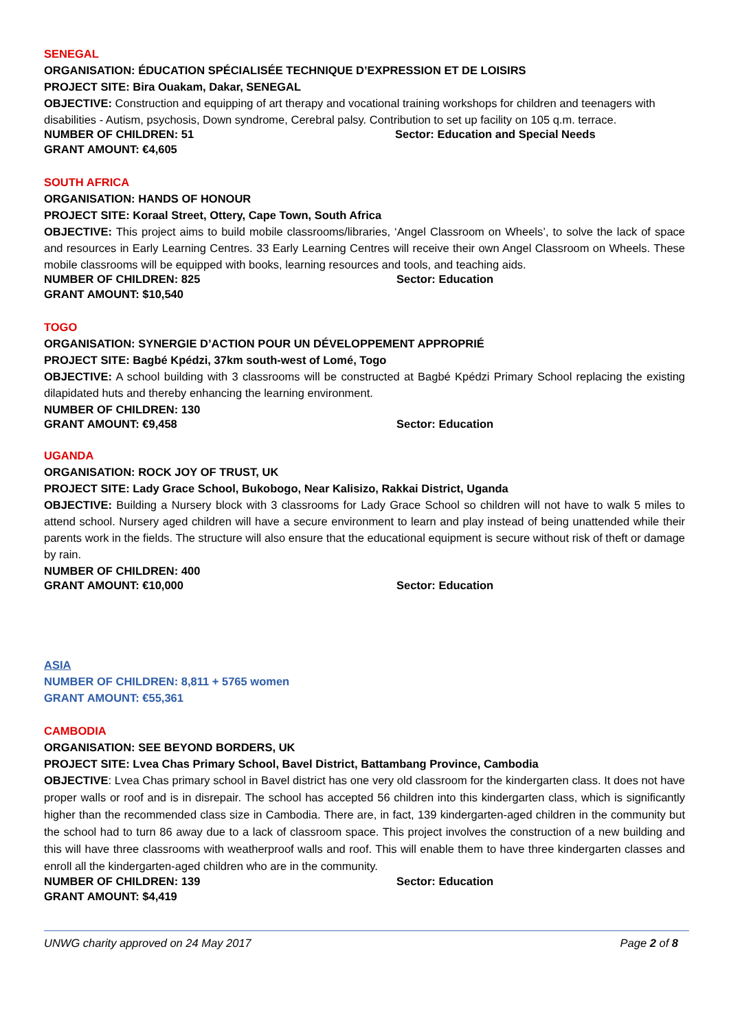SENEGAL
ORGANISATION: ÉDUCATION SPÉCIALISÉE TECHNIQUE D’EXPRESSION ET DE LOISIRS
PROJECT SITE: Bira Ouakam, Dakar, SENEGAL
OBJECTIVE: Construction and equipping of art therapy and vocational training workshops for children and teenagers with disabilities - Autism, psychosis, Down syndrome, Cerebral palsy. Contribution to set up facility on 105 q.m. terrace.
NUMBER OF CHILDREN: 51 Sector: Education and Special Needs
GRANT AMOUNT: €4,605
SOUTH AFRICA
ORGANISATION: HANDS OF HONOUR
PROJECT SITE: Koraal Street, Ottery, Cape Town, South Africa
OBJECTIVE: This project aims to build mobile classrooms/libraries, ‘Angel Classroom on Wheels’, to solve the lack of space and resources in Early Learning Centres. 33 Early Learning Centres will receive their own Angel Classroom on Wheels. These mobile classrooms will be equipped with books, learning resources and tools, and teaching aids.
NUMBER OF CHILDREN: 825 Sector: Education
GRANT AMOUNT: $10,540
TOGO
ORGANISATION: SYNERGIE D’ACTION POUR UN DÉVELOPPEMENT APPROPRIÉ
PROJECT SITE: Bagbé Kpédzi, 37km south-west of Lomé, Togo
OBJECTIVE: A school building with 3 classrooms will be constructed at Bagbé Kpédzi Primary School replacing the existing dilapidated huts and thereby enhancing the learning environment.
NUMBER OF CHILDREN: 130
GRANT AMOUNT: €9,458 Sector: Education
UGANDA
ORGANISATION: ROCK JOY OF TRUST, UK
PROJECT SITE: Lady Grace School, Bukobogo, Near Kalisizo, Rakkai District, Uganda
OBJECTIVE: Building a Nursery block with 3 classrooms for Lady Grace School so children will not have to walk 5 miles to attend school. Nursery aged children will have a secure environment to learn and play instead of being unattended while their parents work in the fields. The structure will also ensure that the educational equipment is secure without risk of theft or damage by rain.
NUMBER OF CHILDREN: 400
GRANT AMOUNT: €10,000 Sector: Education
ASIA
NUMBER OF CHILDREN: 8,811 + 5765 women
GRANT AMOUNT: €55,361
CAMBODIA
ORGANISATION: SEE BEYOND BORDERS, UK
PROJECT SITE: Lvea Chas Primary School, Bavel District, Battambang Province, Cambodia
OBJECTIVE: Lvea Chas primary school in Bavel district has one very old classroom for the kindergarten class. It does not have proper walls or roof and is in disrepair. The school has accepted 56 children into this kindergarten class, which is significantly higher than the recommended class size in Cambodia. There are, in fact, 139 kindergarten-aged children in the community but the school had to turn 86 away due to a lack of classroom space. This project involves the construction of a new building and this will have three classrooms with weatherproof walls and roof. This will enable them to have three kindergarten classes and enroll all the kindergarten-aged children who are in the community.
NUMBER OF CHILDREN: 139 Sector: Education
GRANT AMOUNT: $4,419
UNWG charity approved on 24 May 2017 Page 2 of 8